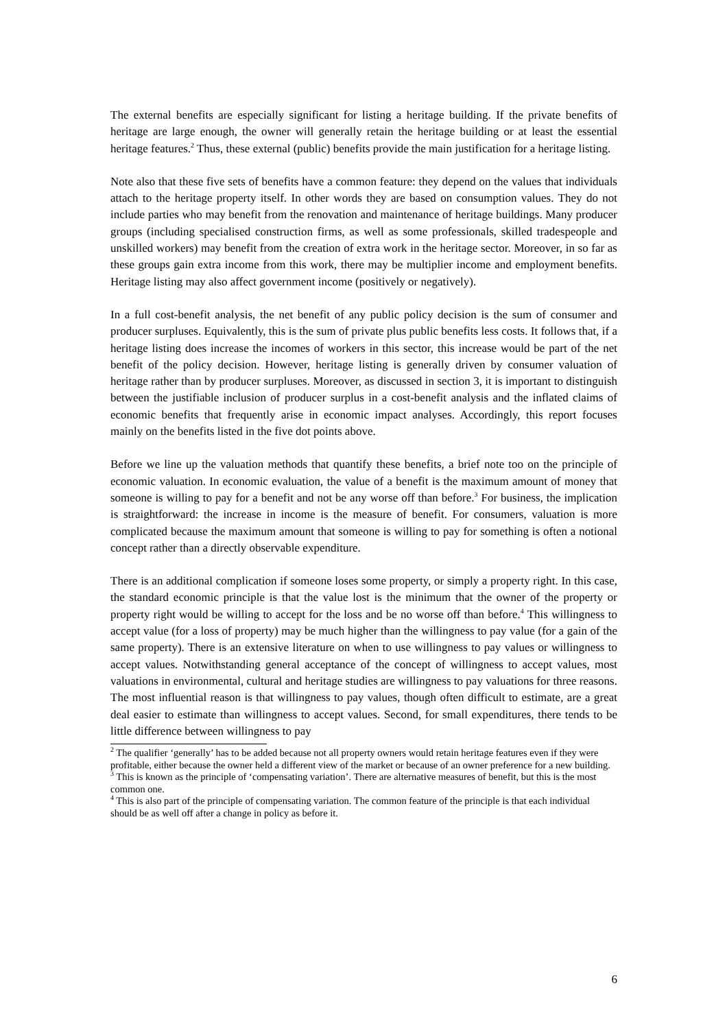The external benefits are especially significant for listing a heritage building. If the private benefits of heritage are large enough, the owner will generally retain the heritage building or at least the essential heritage features.<sup>2</sup> Thus, these external (public) benefits provide the main justification for a heritage listing.
Note also that these five sets of benefits have a common feature: they depend on the values that individuals attach to the heritage property itself. In other words they are based on consumption values. They do not include parties who may benefit from the renovation and maintenance of heritage buildings. Many producer groups (including specialised construction firms, as well as some professionals, skilled tradespeople and unskilled workers) may benefit from the creation of extra work in the heritage sector. Moreover, in so far as these groups gain extra income from this work, there may be multiplier income and employment benefits. Heritage listing may also affect government income (positively or negatively).
In a full cost-benefit analysis, the net benefit of any public policy decision is the sum of consumer and producer surpluses. Equivalently, this is the sum of private plus public benefits less costs. It follows that, if a heritage listing does increase the incomes of workers in this sector, this increase would be part of the net benefit of the policy decision. However, heritage listing is generally driven by consumer valuation of heritage rather than by producer surpluses. Moreover, as discussed in section 3, it is important to distinguish between the justifiable inclusion of producer surplus in a cost-benefit analysis and the inflated claims of economic benefits that frequently arise in economic impact analyses. Accordingly, this report focuses mainly on the benefits listed in the five dot points above.
Before we line up the valuation methods that quantify these benefits, a brief note too on the principle of economic valuation. In economic evaluation, the value of a benefit is the maximum amount of money that someone is willing to pay for a benefit and not be any worse off than before.<sup>3</sup> For business, the implication is straightforward: the increase in income is the measure of benefit. For consumers, valuation is more complicated because the maximum amount that someone is willing to pay for something is often a notional concept rather than a directly observable expenditure.
There is an additional complication if someone loses some property, or simply a property right. In this case, the standard economic principle is that the value lost is the minimum that the owner of the property or property right would be willing to accept for the loss and be no worse off than before.<sup>4</sup> This willingness to accept value (for a loss of property) may be much higher than the willingness to pay value (for a gain of the same property). There is an extensive literature on when to use willingness to pay values or willingness to accept values. Notwithstanding general acceptance of the concept of willingness to accept values, most valuations in environmental, cultural and heritage studies are willingness to pay valuations for three reasons. The most influential reason is that willingness to pay values, though often difficult to estimate, are a great deal easier to estimate than willingness to accept values. Second, for small expenditures, there tends to be little difference between willingness to pay
<sup>2</sup> The qualifier ‘generally’ has to be added because not all property owners would retain heritage features even if they were profitable, either because the owner held a different view of the market or because of an owner preference for a new building.
<sup>3</sup> This is known as the principle of ‘compensating variation’. There are alternative measures of benefit, but this is the most common one.
<sup>4</sup> This is also part of the principle of compensating variation. The common feature of the principle is that each individual should be as well off after a change in policy as before it.
6